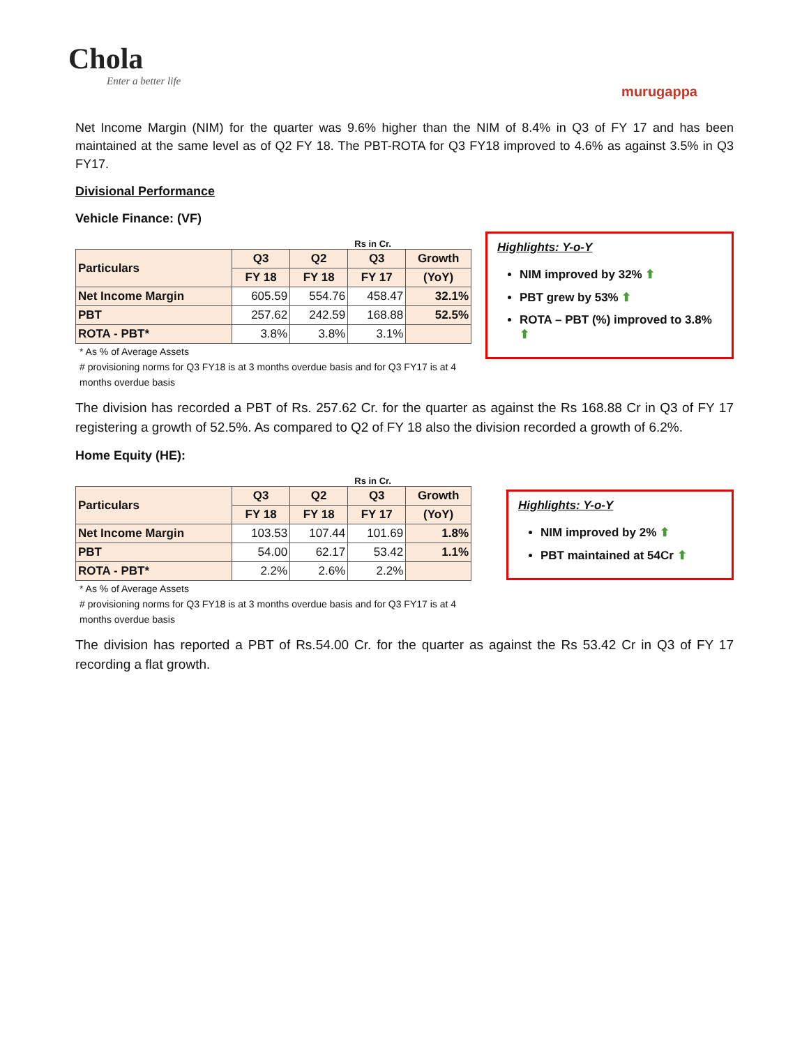Chola
Enter a better life
murugappa
Net Income Margin (NIM) for the quarter was 9.6% higher than the NIM of 8.4% in Q3 of FY 17 and has been maintained at the same level as of Q2 FY 18. The PBT-ROTA for Q3 FY18 improved to 4.6% as against 3.5% in Q3 FY17.
Divisional Performance
Vehicle Finance: (VF)
Rs in Cr.
| Particulars | Q3 | Q2 | Q3 | Growth |
| --- | --- | --- | --- | --- |
| | FY 18 | FY 18 | FY 17 | (YoY) |
| Net Income Margin | 605.59 | 554.76 | 458.47 | 32.1% |
| PBT | 257.62 | 242.59 | 168.88 | 52.5% |
| ROTA - PBT* | 3.8% | 3.8% | 3.1% | |
* As % of Average Assets
# provisioning norms for Q3 FY18 is at 3 months overdue basis and for Q3 FY17 is at 4 months overdue basis
Highlights: Y-o-Y
NIM improved by 32% ⬆
PBT grew by 53% ⬆
ROTA – PBT (%) improved to 3.8% ⬆
The division has recorded a PBT of Rs. 257.62 Cr. for the quarter as against the Rs 168.88 Cr in Q3 of FY 17 registering a growth of 52.5%. As compared to Q2 of FY 18 also the division recorded a growth of 6.2%.
Home Equity (HE):
Rs in Cr.
| Particulars | Q3 | Q2 | Q3 | Growth |
| --- | --- | --- | --- | --- |
| | FY 18 | FY 18 | FY 17 | (YoY) |
| Net Income Margin | 103.53 | 107.44 | 101.69 | 1.8% |
| PBT | 54.00 | 62.17 | 53.42 | 1.1% |
| ROTA - PBT* | 2.2% | 2.6% | 2.2% | |
* As % of Average Assets
# provisioning norms for Q3 FY18 is at 3 months overdue basis and for Q3 FY17 is at 4 months overdue basis
Highlights: Y-o-Y
NIM improved by 2% ⬆
PBT maintained at 54Cr ⬆
The division has reported a PBT of Rs.54.00 Cr. for the quarter as against the Rs 53.42 Cr in Q3 of FY 17 recording a flat growth.